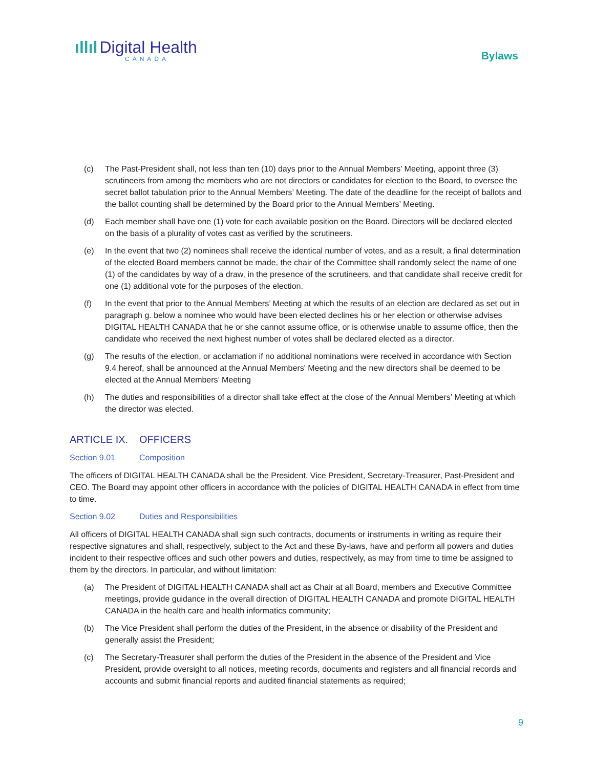ıllıl Digital Health
CANADA
Bylaws
(c) The Past-President shall, not less than ten (10) days prior to the Annual Members’ Meeting, appoint three (3) scrutineers from among the members who are not directors or candidates for election to the Board, to oversee the secret ballot tabulation prior to the Annual Members’ Meeting. The date of the deadline for the receipt of ballots and the ballot counting shall be determined by the Board prior to the Annual Members’ Meeting.
(d) Each member shall have one (1) vote for each available position on the Board. Directors will be declared elected on the basis of a plurality of votes cast as verified by the scrutineers.
(e) In the event that two (2) nominees shall receive the identical number of votes, and as a result, a final determination of the elected Board members cannot be made, the chair of the Committee shall randomly select the name of one (1) of the candidates by way of a draw, in the presence of the scrutineers, and that candidate shall receive credit for one (1) additional vote for the purposes of the election.
(f) In the event that prior to the Annual Members’ Meeting at which the results of an election are declared as set out in paragraph g. below a nominee who would have been elected declines his or her election or otherwise advises DIGITAL HEALTH CANADA that he or she cannot assume office, or is otherwise unable to assume office, then the candidate who received the next highest number of votes shall be declared elected as a director.
(g) The results of the election, or acclamation if no additional nominations were received in accordance with Section 9.4 hereof, shall be announced at the Annual Members' Meeting and the new directors shall be deemed to be elected at the Annual Members’ Meeting
(h) The duties and responsibilities of a director shall take effect at the close of the Annual Members’ Meeting at which the director was elected.
ARTICLE IX. OFFICERS
Section 9.01 Composition
The officers of DIGITAL HEALTH CANADA shall be the President, Vice President, Secretary-Treasurer, Past-President and CEO. The Board may appoint other officers in accordance with the policies of DIGITAL HEALTH CANADA in effect from time to time.
Section 9.02 Duties and Responsibilities
All officers of DIGITAL HEALTH CANADA shall sign such contracts, documents or instruments in writing as require their respective signatures and shall, respectively, subject to the Act and these By-laws, have and perform all powers and duties incident to their respective offices and such other powers and duties, respectively, as may from time to time be assigned to them by the directors. In particular, and without limitation:
(a) The President of DIGITAL HEALTH CANADA shall act as Chair at all Board, members and Executive Committee meetings, provide guidance in the overall direction of DIGITAL HEALTH CANADA and promote DIGITAL HEALTH CANADA in the health care and health informatics community;
(b) The Vice President shall perform the duties of the President, in the absence or disability of the President and generally assist the President;
(c) The Secretary-Treasurer shall perform the duties of the President in the absence of the President and Vice President, provide oversight to all notices, meeting records, documents and registers and all financial records and accounts and submit financial reports and audited financial statements as required;
9